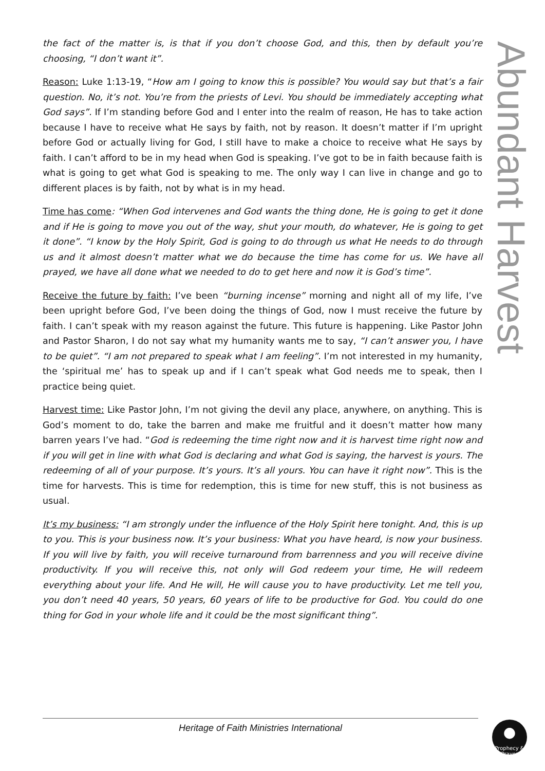the fact of the matter is, is that if you don’t choose God, and this, then by default you’re choosing, “I don’t want it”.
Reason: Luke 1:13-19, “How am I going to know this is possible? You would say but that’s a fair question. No, it’s not. You’re from the priests of Levi. You should be immediately accepting what God says”. If I’m standing before God and I enter into the realm of reason, He has to take action because I have to receive what He says by faith, not by reason. It doesn’t matter if I’m upright before God or actually living for God, I still have to make a choice to receive what He says by faith. I can’t afford to be in my head when God is speaking. I’ve got to be in faith because faith is what is going to get what God is speaking to me. The only way I can live in change and go to different places is by faith, not by what is in my head.
Time has come: “When God intervenes and God wants the thing done, He is going to get it done and if He is going to move you out of the way, shut your mouth, do whatever, He is going to get it done”. “I know by the Holy Spirit, God is going to do through us what He needs to do through us and it almost doesn’t matter what we do because the time has come for us. We have all prayed, we have all done what we needed to do to get here and now it is God’s time”.
Receive the future by faith: I’ve been “burning incense” morning and night all of my life, I’ve been upright before God, I’ve been doing the things of God, now I must receive the future by faith. I can’t speak with my reason against the future. This future is happening. Like Pastor John and Pastor Sharon, I do not say what my humanity wants me to say, “I can’t answer you, I have to be quiet”. “I am not prepared to speak what I am feeling”. I’m not interested in my humanity, the ‘spiritual me’ has to speak up and if I can’t speak what God needs me to speak, then I practice being quiet.
Harvest time: Like Pastor John, I’m not giving the devil any place, anywhere, on anything. This is God’s moment to do, take the barren and make me fruitful and it doesn’t matter how many barren years I’ve had. “God is redeeming the time right now and it is harvest time right now and if you will get in line with what God is declaring and what God is saying, the harvest is yours. The redeeming of all of your purpose. It’s yours. It’s all yours. You can have it right now”. This is the time for harvests. This is time for redemption, this is time for new stuff, this is not business as usual.
It’s my business: “I am strongly under the influence of the Holy Spirit here tonight. And, this is up to you. This is your business now. It’s your business: What you have heard, is now your business. If you will live by faith, you will receive turnaround from barrenness and you will receive divine productivity. If you will receive this, not only will God redeem your time, He will redeem everything about your life. And He will, He will cause you to have productivity. Let me tell you, you don’t need 40 years, 50 years, 60 years of life to be productive for God. You could do one thing for God in your whole life and it could be the most significant thing”.
Abundant Harvest
Heritage of Faith Ministries International
●
Prophecy & Prayer